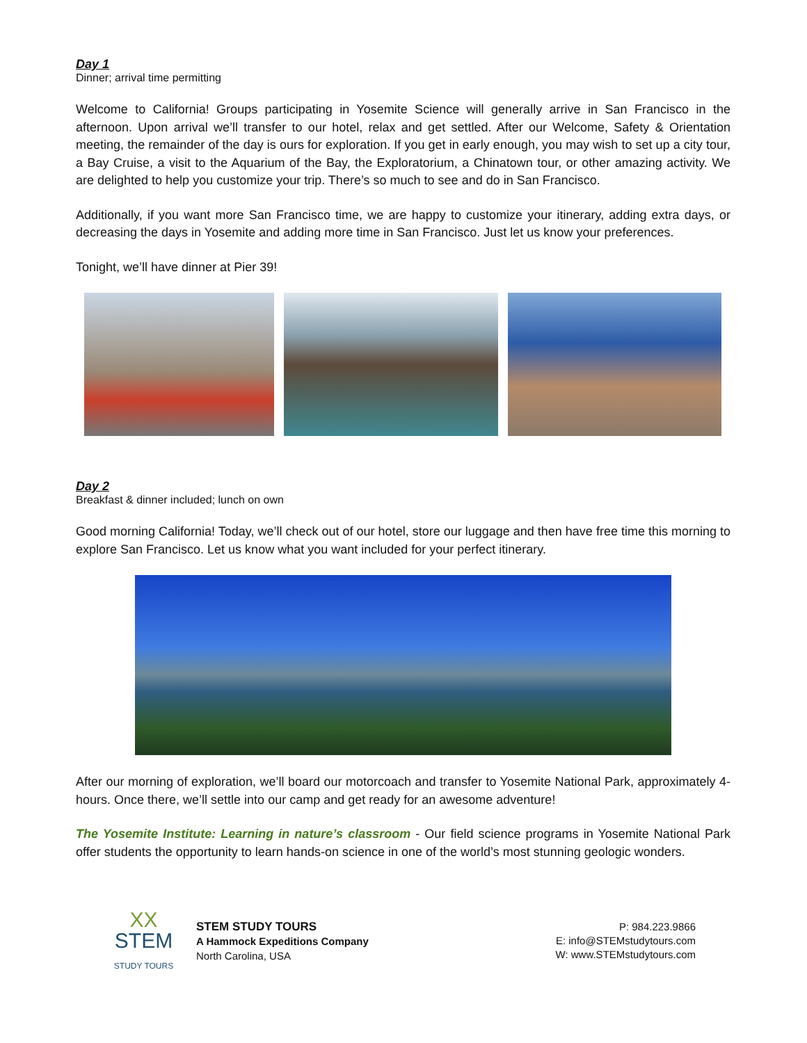Day 1
Dinner; arrival time permitting
Welcome to California! Groups participating in Yosemite Science will generally arrive in San Francisco in the afternoon. Upon arrival we’ll transfer to our hotel, relax and get settled. After our Welcome, Safety & Orientation meeting, the remainder of the day is ours for exploration. If you get in early enough, you may wish to set up a city tour, a Bay Cruise, a visit to the Aquarium of the Bay, the Exploratorium, a Chinatown tour, or other amazing activity. We are delighted to help you customize your trip. There’s so much to see and do in San Francisco.
Additionally, if you want more San Francisco time, we are happy to customize your itinerary, adding extra days, or decreasing the days in Yosemite and adding more time in San Francisco. Just let us know your preferences.
Tonight, we’ll have dinner at Pier 39!
Day 2
Breakfast & dinner included; lunch on own
Good morning California! Today, we’ll check out of our hotel, store our luggage and then have free time this morning to explore San Francisco. Let us know what you want included for your perfect itinerary.
After our morning of exploration, we’ll board our motorcoach and transfer to Yosemite National Park, approximately 4-hours. Once there, we’ll settle into our camp and get ready for an awesome adventure!
The Yosemite Institute: Learning in nature’s classroom - Our field science programs in Yosemite National Park offer students the opportunity to learn hands-on science in one of the world’s most stunning geologic wonders.
XX
STEM
STUDY TOURS
STEM STUDY TOURS
A Hammock Expeditions Company
North Carolina, USA
P: 984.223.9866
E: info@STEMstudytours.com
W: www.STEMstudytours.com